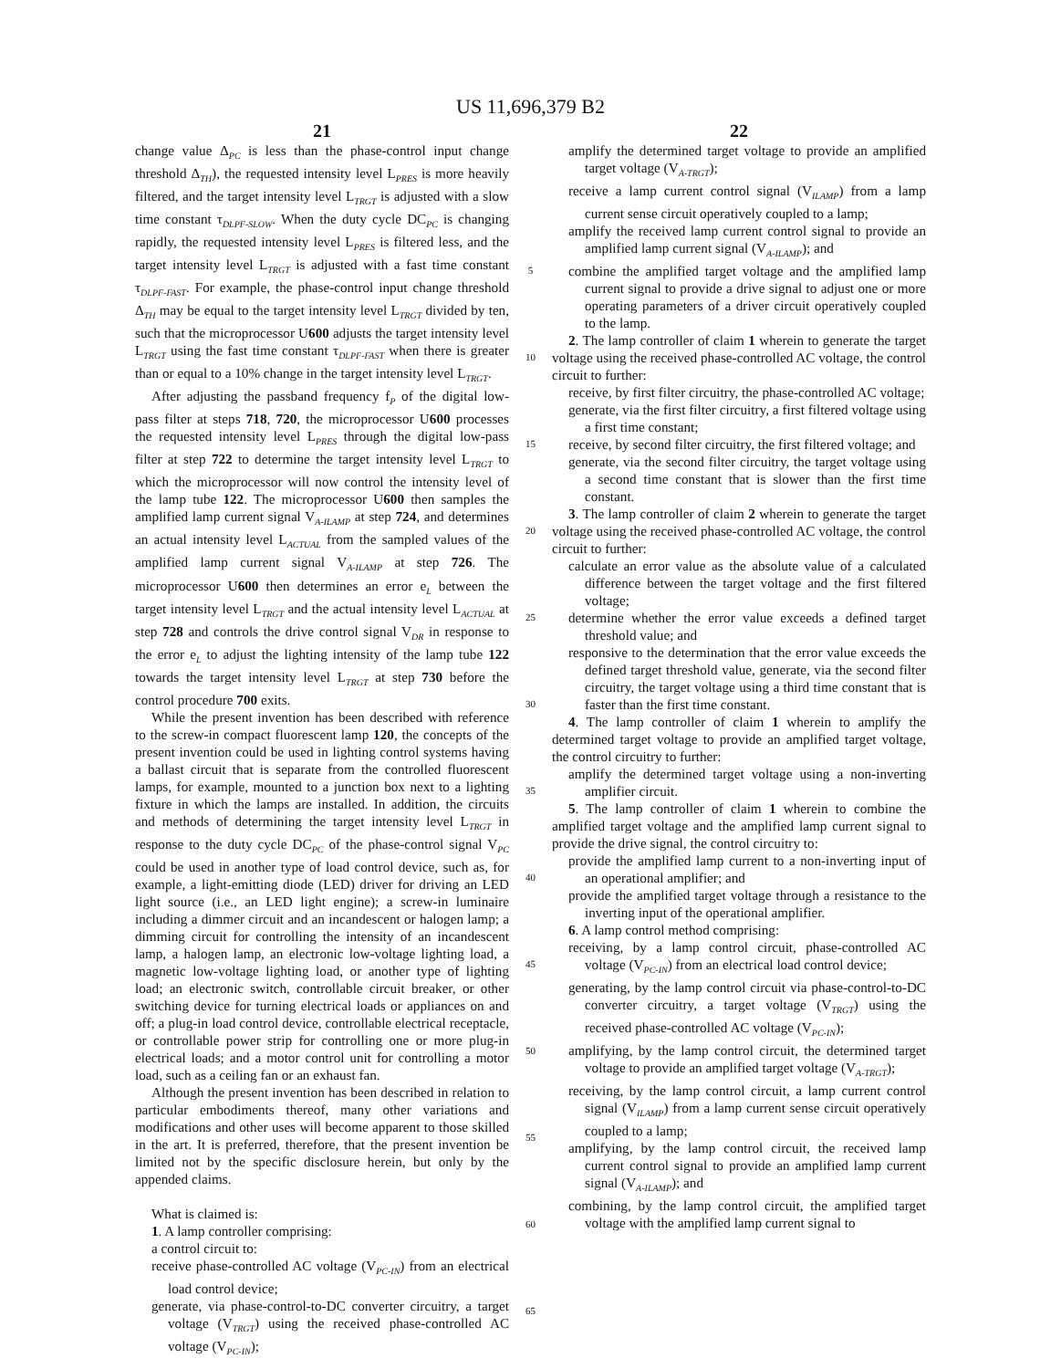US 11,696,379 B2
21
change value Δ<sub>PC</sub> is less than the phase-control input change threshold Δ<sub>TH</sub>), the requested intensity level L<sub>PRES</sub> is more heavily filtered, and the target intensity level L<sub>TRGT</sub> is adjusted with a slow time constant τ<sub>DLPF-SLOW</sub>. When the duty cycle DC<sub>PC</sub> is changing rapidly, the requested intensity level L<sub>PRES</sub> is filtered less, and the target intensity level L<sub>TRGT</sub> is adjusted with a fast time constant τ<sub>DLPF-FAST</sub>. For example, the phase-control input change threshold Δ<sub>TH</sub> may be equal to the target intensity level L<sub>TRGT</sub> divided by ten, such that the microprocessor U600 adjusts the target intensity level L<sub>TRGT</sub> using the fast time constant τ<sub>DLPF-FAST</sub> when there is greater than or equal to a 10% change in the target intensity level L<sub>TRGT</sub>.
After adjusting the passband frequency f<sub>P</sub> of the digital low-pass filter at steps 718, 720, the microprocessor U600 processes the requested intensity level L<sub>PRES</sub> through the digital low-pass filter at step 722 to determine the target intensity level L<sub>TRGT</sub> to which the microprocessor will now control the intensity level of the lamp tube 122. The microprocessor U600 then samples the amplified lamp current signal V<sub>A-ILAMP</sub> at step 724, and determines an actual intensity level L<sub>ACTUAL</sub> from the sampled values of the amplified lamp current signal V<sub>A-ILAMP</sub> at step 726. The microprocessor U600 then determines an error e<sub>L</sub> between the target intensity level L<sub>TRGT</sub> and the actual intensity level L<sub>ACTUAL</sub> at step 728 and controls the drive control signal V<sub>DR</sub> in response to the error e<sub>L</sub> to adjust the lighting intensity of the lamp tube 122 towards the target intensity level L<sub>TRGT</sub> at step 730 before the control procedure 700 exits.
While the present invention has been described with reference to the screw-in compact fluorescent lamp 120, the concepts of the present invention could be used in lighting control systems having a ballast circuit that is separate from the controlled fluorescent lamps, for example, mounted to a junction box next to a lighting fixture in which the lamps are installed. In addition, the circuits and methods of determining the target intensity level L<sub>TRGT</sub> in response to the duty cycle DC<sub>PC</sub> of the phase-control signal V<sub>PC</sub> could be used in another type of load control device, such as, for example, a light-emitting diode (LED) driver for driving an LED light source (i.e., an LED light engine); a screw-in luminaire including a dimmer circuit and an incandescent or halogen lamp; a dimming circuit for controlling the intensity of an incandescent lamp, a halogen lamp, an electronic low-voltage lighting load, a magnetic low-voltage lighting load, or another type of lighting load; an electronic switch, controllable circuit breaker, or other switching device for turning electrical loads or appliances on and off; a plug-in load control device, controllable electrical receptacle, or controllable power strip for controlling one or more plug-in electrical loads; and a motor control unit for controlling a motor load, such as a ceiling fan or an exhaust fan.
Although the present invention has been described in relation to particular embodiments thereof, many other variations and modifications and other uses will become apparent to those skilled in the art. It is preferred, therefore, that the present invention be limited not by the specific disclosure herein, but only by the appended claims.
What is claimed is:
1. A lamp controller comprising:
a control circuit to:
receive phase-controlled AC voltage (V<sub>PC-IN</sub>) from an electrical load control device;
generate, via phase-control-to-DC converter circuitry, a target voltage (V<sub>TRGT</sub>) using the received phase-controlled AC voltage (V<sub>PC-IN</sub>);
5
10
15
20
25
30
35
40
45
50
55
60
65
22
amplify the determined target voltage to provide an amplified target voltage (V<sub>A-TRGT</sub>);
receive a lamp current control signal (V<sub>ILAMP</sub>) from a lamp current sense circuit operatively coupled to a lamp;
amplify the received lamp current control signal to provide an amplified lamp current signal (V<sub>A-ILAMP</sub>); and
combine the amplified target voltage and the amplified lamp current signal to provide a drive signal to adjust one or more operating parameters of a driver circuit operatively coupled to the lamp.
2. The lamp controller of claim 1 wherein to generate the target voltage using the received phase-controlled AC voltage, the control circuit to further:
receive, by first filter circuitry, the phase-controlled AC voltage;
generate, via the first filter circuitry, a first filtered voltage using a first time constant;
receive, by second filter circuitry, the first filtered voltage; and
generate, via the second filter circuitry, the target voltage using a second time constant that is slower than the first time constant.
3. The lamp controller of claim 2 wherein to generate the target voltage using the received phase-controlled AC voltage, the control circuit to further:
calculate an error value as the absolute value of a calculated difference between the target voltage and the first filtered voltage;
determine whether the error value exceeds a defined target threshold value; and
responsive to the determination that the error value exceeds the defined target threshold value, generate, via the second filter circuitry, the target voltage using a third time constant that is faster than the first time constant.
4. The lamp controller of claim 1 wherein to amplify the determined target voltage to provide an amplified target voltage, the control circuitry to further:
amplify the determined target voltage using a non-inverting amplifier circuit.
5. The lamp controller of claim 1 wherein to combine the amplified target voltage and the amplified lamp current signal to provide the drive signal, the control circuitry to:
provide the amplified lamp current to a non-inverting input of an operational amplifier; and
provide the amplified target voltage through a resistance to the inverting input of the operational amplifier.
6. A lamp control method comprising:
receiving, by a lamp control circuit, phase-controlled AC voltage (V<sub>PC-IN</sub>) from an electrical load control device;
generating, by the lamp control circuit via phase-control-to-DC converter circuitry, a target voltage (V<sub>TRGT</sub>) using the received phase-controlled AC voltage (V<sub>PC-IN</sub>);
amplifying, by the lamp control circuit, the determined target voltage to provide an amplified target voltage (V<sub>A-TRGT</sub>);
receiving, by the lamp control circuit, a lamp current control signal (V<sub>ILAMP</sub>) from a lamp current sense circuit operatively coupled to a lamp;
amplifying, by the lamp control circuit, the received lamp current control signal to provide an amplified lamp current signal (V<sub>A-ILAMP</sub>); and
combining, by the lamp control circuit, the amplified target voltage with the amplified lamp current signal to